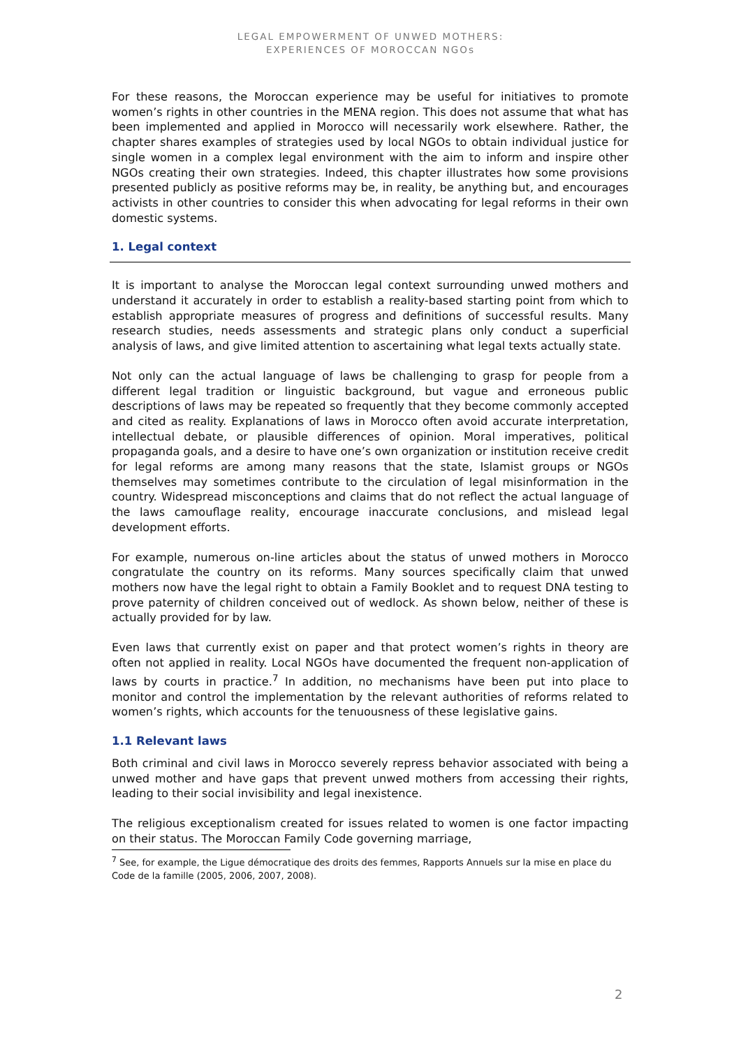LEGAL EMPOWERMENT OF UNWED MOTHERS:
EXPERIENCES OF MOROCCAN NGOs
For these reasons, the Moroccan experience may be useful for initiatives to promote women’s rights in other countries in the MENA region. This does not assume that what has been implemented and applied in Morocco will necessarily work elsewhere. Rather, the chapter shares examples of strategies used by local NGOs to obtain individual justice for single women in a complex legal environment with the aim to inform and inspire other NGOs creating their own strategies. Indeed, this chapter illustrates how some provisions presented publicly as positive reforms may be, in reality, be anything but, and encourages activists in other countries to consider this when advocating for legal reforms in their own domestic systems.
1. Legal context
It is important to analyse the Moroccan legal context surrounding unwed mothers and understand it accurately in order to establish a reality-based starting point from which to establish appropriate measures of progress and definitions of successful results. Many research studies, needs assessments and strategic plans only conduct a superficial analysis of laws, and give limited attention to ascertaining what legal texts actually state.
Not only can the actual language of laws be challenging to grasp for people from a different legal tradition or linguistic background, but vague and erroneous public descriptions of laws may be repeated so frequently that they become commonly accepted and cited as reality. Explanations of laws in Morocco often avoid accurate interpretation, intellectual debate, or plausible differences of opinion. Moral imperatives, political propaganda goals, and a desire to have one’s own organization or institution receive credit for legal reforms are among many reasons that the state, Islamist groups or NGOs themselves may sometimes contribute to the circulation of legal misinformation in the country. Widespread misconceptions and claims that do not reflect the actual language of the laws camouflage reality, encourage inaccurate conclusions, and mislead legal development efforts.
For example, numerous on-line articles about the status of unwed mothers in Morocco congratulate the country on its reforms. Many sources specifically claim that unwed mothers now have the legal right to obtain a Family Booklet and to request DNA testing to prove paternity of children conceived out of wedlock. As shown below, neither of these is actually provided for by law.
Even laws that currently exist on paper and that protect women’s rights in theory are often not applied in reality. Local NGOs have documented the frequent non-application of laws by courts in practice.<sup>7</sup> In addition, no mechanisms have been put into place to monitor and control the implementation by the relevant authorities of reforms related to women’s rights, which accounts for the tenuousness of these legislative gains.
1.1 Relevant laws
Both criminal and civil laws in Morocco severely repress behavior associated with being a unwed mother and have gaps that prevent unwed mothers from accessing their rights, leading to their social invisibility and legal inexistence.
The religious exceptionalism created for issues related to women is one factor impacting on their status. The Moroccan Family Code governing marriage,
<sup>7</sup> See, for example, the Ligue démocratique des droits des femmes, Rapports Annuels sur la mise en place du Code de la famille (2005, 2006, 2007, 2008).
2